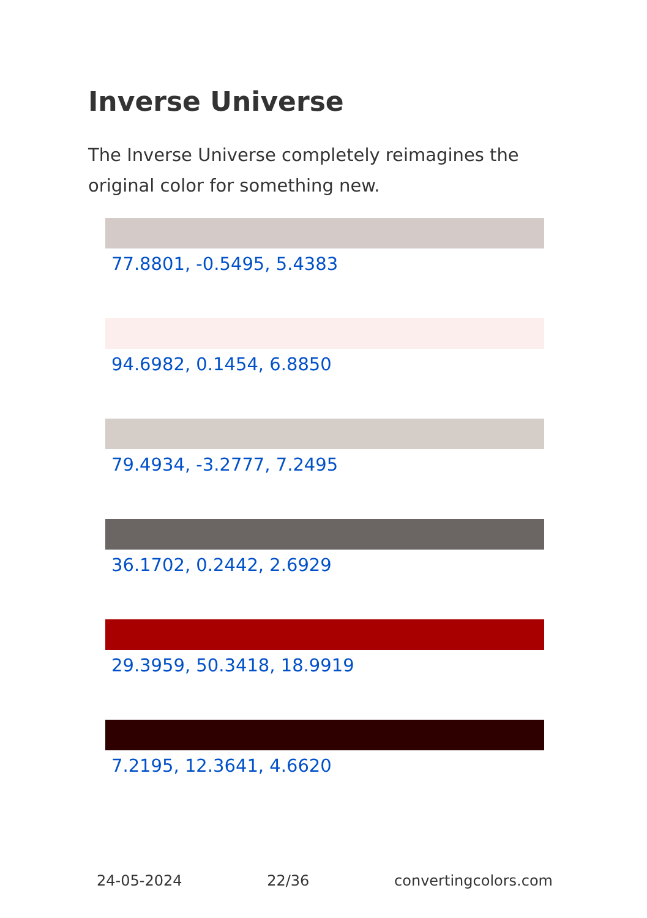Inverse Universe
The Inverse Universe completely reimagines the original color for something new.
77.8801, -0.5495, 5.4383
94.6982, 0.1454, 6.8850
79.4934, -3.2777, 7.2495
36.1702, 0.2442, 2.6929
29.3959, 50.3418, 18.9919
7.2195, 12.3641, 4.6620
24-05-2024 22/36 convertingcolors.com